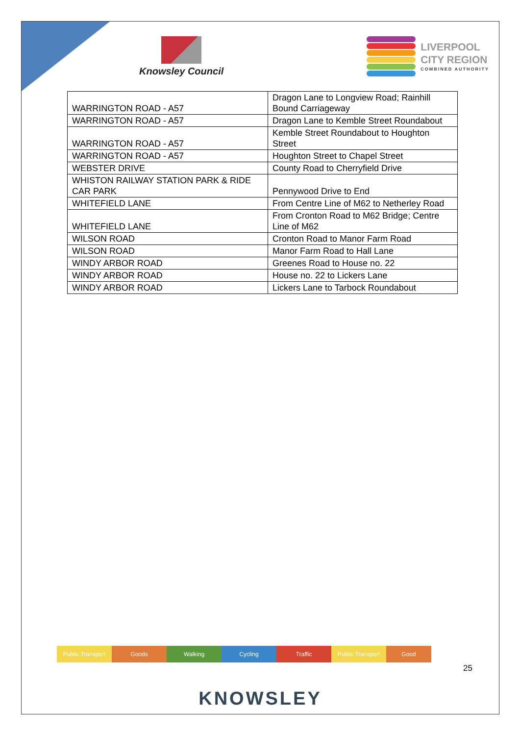Knowsley Council
LIVERPOOL
CITY REGION
COMBINED AUTHORITY
| WARRINGTON ROAD - A57 | Dragon Lane to Longview Road; Rainhill Bound Carriageway |
| WARRINGTON ROAD - A57 | Dragon Lane to Kemble Street Roundabout |
| WARRINGTON ROAD - A57 | Kemble Street Roundabout to Houghton Street |
| WARRINGTON ROAD - A57 | Houghton Street to Chapel Street |
| WEBSTER DRIVE | County Road to Cherryfield Drive |
| WHISTON RAILWAY STATION PARK & RIDE CAR PARK | Pennywood Drive to End |
| WHITEFIELD LANE | From Centre Line of M62 to Netherley Road |
| WHITEFIELD LANE | From Cronton Road to M62 Bridge; Centre Line of M62 |
| WILSON ROAD | Cronton Road to Manor Farm Road |
| WILSON ROAD | Manor Farm Road to Hall Lane |
| WINDY ARBOR ROAD | Greenes Road to House no. 22 |
| WINDY ARBOR ROAD | House no. 22 to Lickers Lane |
| WINDY ARBOR ROAD | Lickers Lane to Tarbock Roundabout |
Public Transport
Goods Walking Cycling Traffic Public Transport
Good
25
KNOWSLEY